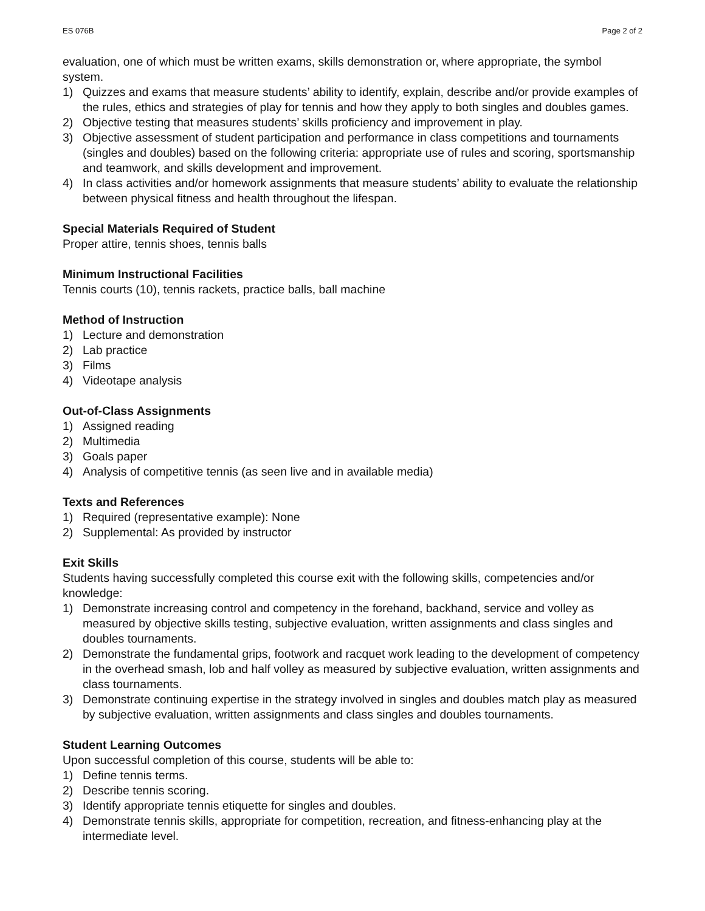ES 076B Page 2 of 2
evaluation, one of which must be written exams, skills demonstration or, where appropriate, the symbol system.
1) Quizzes and exams that measure students’ ability to identify, explain, describe and/or provide examples of the rules, ethics and strategies of play for tennis and how they apply to both singles and doubles games.
2) Objective testing that measures students’ skills proficiency and improvement in play.
3) Objective assessment of student participation and performance in class competitions and tournaments (singles and doubles) based on the following criteria: appropriate use of rules and scoring, sportsmanship and teamwork, and skills development and improvement.
4) In class activities and/or homework assignments that measure students’ ability to evaluate the relationship between physical fitness and health throughout the lifespan.
Special Materials Required of Student
Proper attire, tennis shoes, tennis balls
Minimum Instructional Facilities
Tennis courts (10), tennis rackets, practice balls, ball machine
Method of Instruction
1) Lecture and demonstration
2) Lab practice
3) Films
4) Videotape analysis
Out-of-Class Assignments
1) Assigned reading
2) Multimedia
3) Goals paper
4) Analysis of competitive tennis (as seen live and in available media)
Texts and References
1) Required (representative example): None
2) Supplemental: As provided by instructor
Exit Skills
Students having successfully completed this course exit with the following skills, competencies and/or knowledge:
1) Demonstrate increasing control and competency in the forehand, backhand, service and volley as measured by objective skills testing, subjective evaluation, written assignments and class singles and doubles tournaments.
2) Demonstrate the fundamental grips, footwork and racquet work leading to the development of competency in the overhead smash, lob and half volley as measured by subjective evaluation, written assignments and class tournaments.
3) Demonstrate continuing expertise in the strategy involved in singles and doubles match play as measured by subjective evaluation, written assignments and class singles and doubles tournaments.
Student Learning Outcomes
Upon successful completion of this course, students will be able to:
1) Define tennis terms.
2) Describe tennis scoring.
3) Identify appropriate tennis etiquette for singles and doubles.
4) Demonstrate tennis skills, appropriate for competition, recreation, and fitness-enhancing play at the intermediate level.